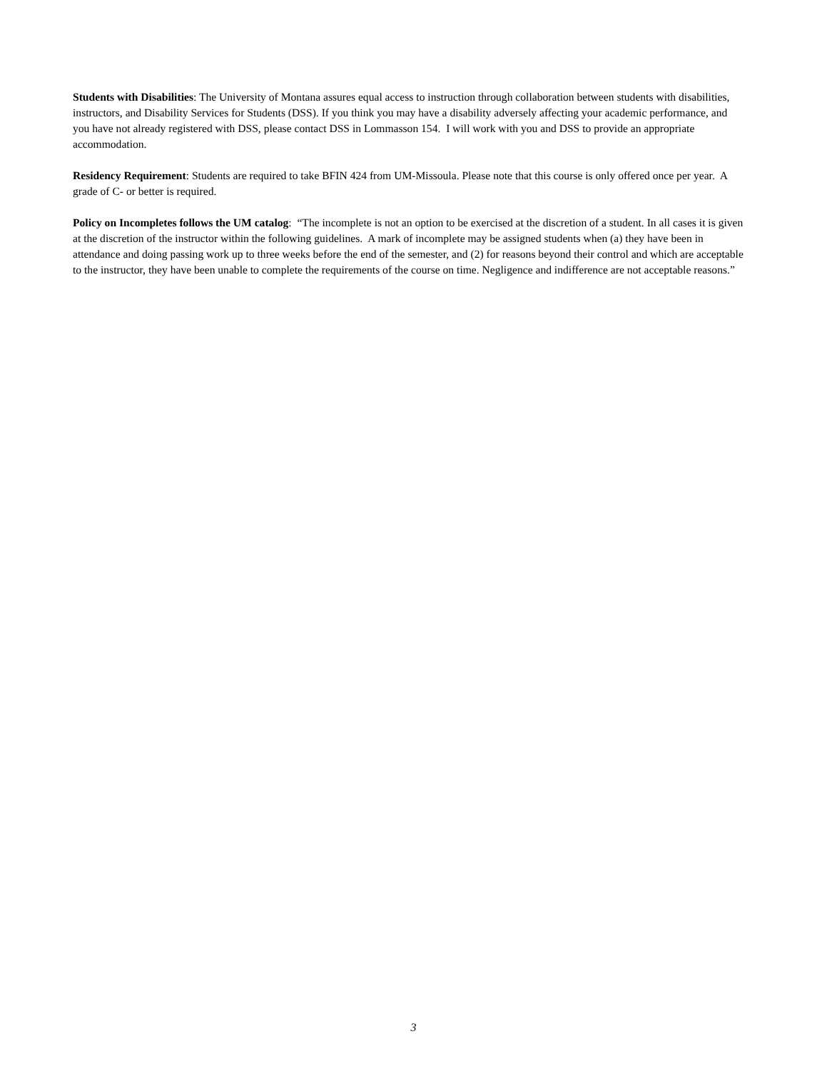Students with Disabilities: The University of Montana assures equal access to instruction through collaboration between students with disabilities, instructors, and Disability Services for Students (DSS). If you think you may have a disability adversely affecting your academic performance, and you have not already registered with DSS, please contact DSS in Lommasson 154. I will work with you and DSS to provide an appropriate accommodation.
Residency Requirement: Students are required to take BFIN 424 from UM-Missoula. Please note that this course is only offered once per year. A grade of C- or better is required.
Policy on Incompletes follows the UM catalog: “The incomplete is not an option to be exercised at the discretion of a student. In all cases it is given at the discretion of the instructor within the following guidelines. A mark of incomplete may be assigned students when (a) they have been in attendance and doing passing work up to three weeks before the end of the semester, and (2) for reasons beyond their control and which are acceptable to the instructor, they have been unable to complete the requirements of the course on time. Negligence and indifference are not acceptable reasons.”
3